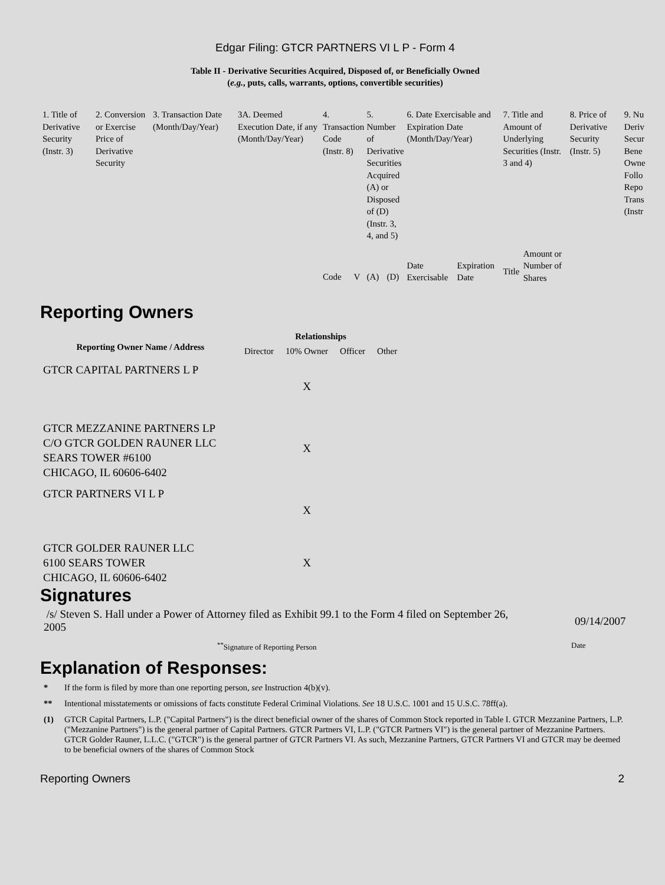Edgar Filing: GTCR PARTNERS VI L P - Form 4
Table II - Derivative Securities Acquired, Disposed of, or Beneficially Owned
(e.g., puts, calls, warrants, options, convertible securities)
| 1. Title of Derivative Security (Instr. 3) | 2. Conversion or Exercise Price of Derivative Security | 3. Transaction Date (Month/Day/Year) | 3A. Deemed Execution Date, if any (Month/Day/Year) | 4. Transaction Code (Instr. 8) | | 5. Number of Derivative Securities Acquired (A) or Disposed of (D) (Instr. 3, 4, and 5) | | 6. Date Exercisable and Expiration Date (Month/Day/Year) | | 7. Title and Amount of Underlying Securities (Instr. 3 and 4) | | 8. Price of Derivative Security (Instr. 5) | 9. Nu Deriv Secur Bene Owne Follo Repo Trans (Instr |
| | | | | | | | | Date Exercisable | Expiration Date | Title | Amount or Number of Shares | | |
| | | | | Code | V | (A) | (D) | | | | | | |
Reporting Owners
| Reporting Owner Name / Address | Relationships | | | |
| --- | --- | --- | --- | --- |
| | Director | 10% Owner | Officer | Other |
| GTCR CAPITAL PARTNERS L P | | X | | |
| GTCR MEZZANINE PARTNERS LP C/O GTCR GOLDEN RAUNER LLC SEARS TOWER #6100 CHICAGO, IL 60606-6402 | | X | | |
| GTCR PARTNERS VI L P | | X | | |
| GTCR GOLDER RAUNER LLC 6100 SEARS TOWER CHICAGO, IL 60606-6402 | | X | | |
Signatures
/s/ Steven S. Hall under a Power of Attorney filed as Exhibit 99.1 to the Form 4 filed on September 26, 2005
09/14/2007
<sup>**</sup> Signature of Reporting Person Date
Explanation of Responses:
* If the form is filed by more than one reporting person, see Instruction 4(b)(v).
** Intentional misstatements or omissions of facts constitute Federal Criminal Violations. See 18 U.S.C. 1001 and 15 U.S.C. 78ff(a).
(1) GTCR Capital Partners, L.P. ("Capital Partners") is the direct beneficial owner of the shares of Common Stock reported in Table I. GTCR Mezzanine Partners, L.P. ("Mezzanine Partners") is the general partner of Capital Partners. GTCR Partners VI, L.P. ("GTCR Partners VI") is the general partner of Mezzanine Partners. GTCR Golder Rauner, L.L.C. ("GTCR") is the general partner of GTCR Partners VI. As such, Mezzanine Partners, GTCR Partners VI and GTCR may be deemed to be beneficial owners of the shares of Common Stock
Reporting Owners 2